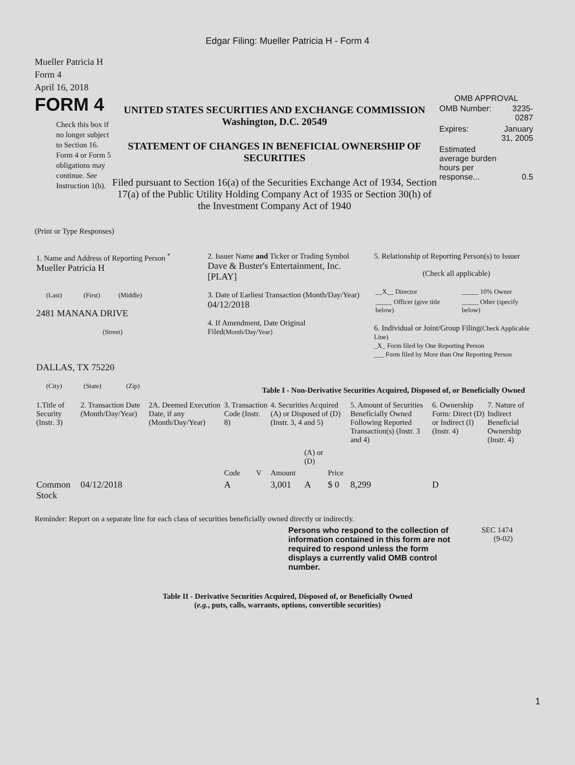Edgar Filing: Mueller Patricia H - Form 4
Mueller Patricia H
Form 4
April 16, 2018
FORM 4
Check this box if no longer subject to Section 16. Form 4 or Form 5 obligations may continue. See Instruction 1(b).
UNITED STATES SECURITIES AND EXCHANGE COMMISSION
Washington, D.C. 20549
STATEMENT OF CHANGES IN BENEFICIAL OWNERSHIP OF SECURITIES
Filed pursuant to Section 16(a) of the Securities Exchange Act of 1934, Section 17(a) of the Public Utility Holding Company Act of 1935 or Section 30(h) of the Investment Company Act of 1940
OMB APPROVAL
| OMB Number: | 3235-0287 |
| Expires: | January 31, 2005 |
| Estimated average burden hours per response... | 0.5 |
(Print or Type Responses)
| 1. Name and Address of Reporting Person <sup>*</sup> Mueller Patricia H (Last) (First) (Middle) 2481 MANANA DRIVE (Street) DALLAS, TX 75220 (City) (State) (Zip) | 2. Issuer Name and Ticker or Trading Symbol Dave & Buster's Entertainment, Inc. [PLAY] 3. Date of Earliest Transaction (Month/Day/Year) 04/12/2018 4. If Amendment, Date Original Filed (Month/Day/Year) | 5. Relationship of Reporting Person(s) to Issuer (Check all applicable) / __X__ Director / _____ 10% Owner / / _____ Officer (give title below) / _____ Other (specify below) / 6. Individual or Joint/Group Filing (Check Applicable Line) _X_ Form filed by One Reporting Person ___ Form filed by More than One Reporting Person |
Table I - Non-Derivative Securities Acquired, Disposed of, or Beneficially Owned
| 1.Title of Security (Instr. 3) | 2. Transaction Date (Month/Day/Year) | 2A. Deemed Execution Date, if any (Month/Day/Year) | 3. Transaction Code (Instr. 8) | | 4. Securities Acquired (A) or Disposed of (D) (Instr. 3, 4 and 5) | | | 5. Amount of Securities Beneficially Owned Following Reported Transaction(s) (Instr. 3 and 4) | 6. Ownership Form: Direct (D) or Indirect (I) (Instr. 4) | 7. Nature of Indirect Beneficial Ownership (Instr. 4) |
| --- | --- | --- | --- | --- | --- | --- | --- | --- | --- | --- |
| | | | Code | V | Amount | (A) or (D) | Price | | | |
| Common Stock | 04/12/2018 | | A | | 3,001 | A | $ 0 | 8,299 | D | |
Reminder: Report on a separate line for each class of securities beneficially owned directly or indirectly.
Persons who respond to the collection of information contained in this form are not required to respond unless the form displays a currently valid OMB control number.
SEC 1474
(9-02)
Table II - Derivative Securities Acquired, Disposed of, or Beneficially Owned
(e.g., puts, calls, warrants, options, convertible securities)
1